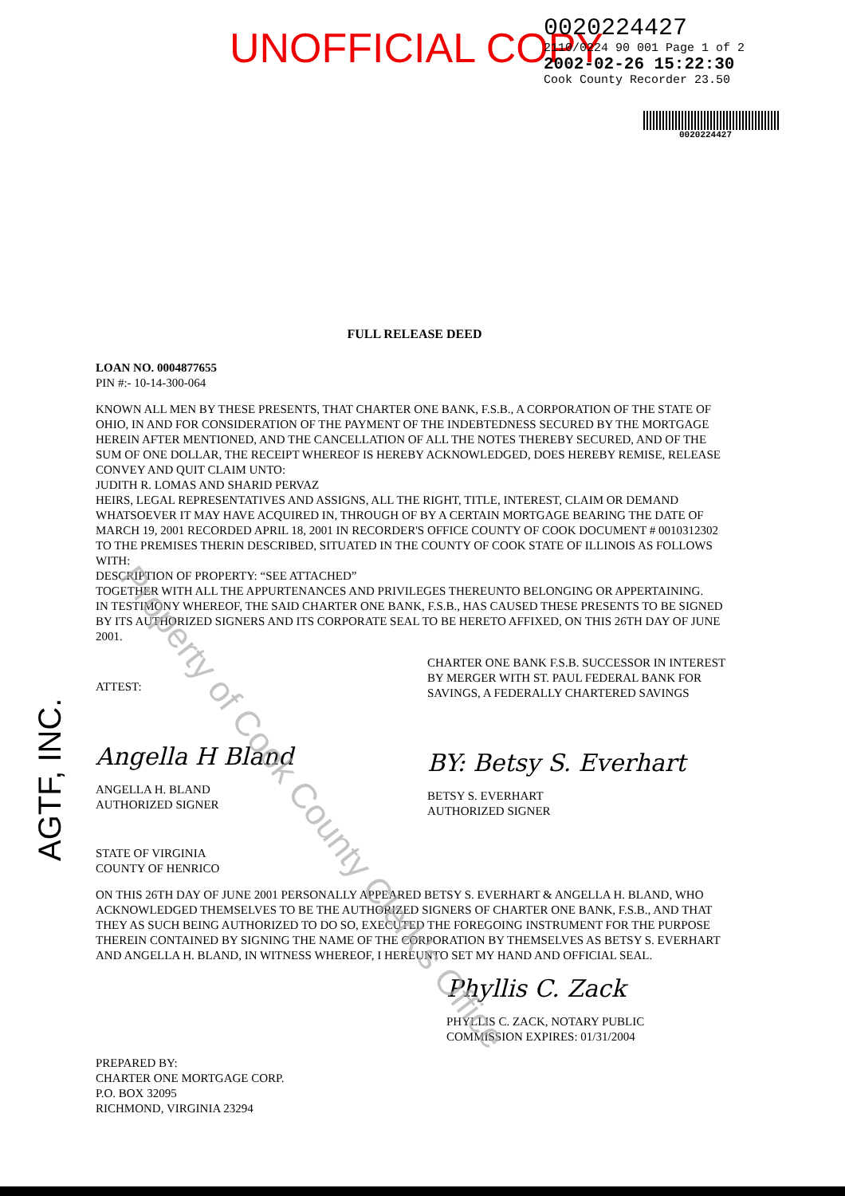UNOFFICIAL COPY
0020224427
2110/0224 90 001 Page 1 of 2
2002-02-26 15:22:30
Cook County Recorder 23.50
0020224427
FULL RELEASE DEED
LOAN NO. 0004877655
PIN #:- 10-14-300-064
KNOWN ALL MEN BY THESE PRESENTS, THAT CHARTER ONE BANK, F.S.B., A CORPORATION OF THE STATE OF OHIO, IN AND FOR CONSIDERATION OF THE PAYMENT OF THE INDEBTEDNESS SECURED BY THE MORTGAGE HEREIN AFTER MENTIONED, AND THE CANCELLATION OF ALL THE NOTES THEREBY SECURED, AND OF THE SUM OF ONE DOLLAR, THE RECEIPT WHEREOF IS HEREBY ACKNOWLEDGED, DOES HEREBY REMISE, RELEASE CONVEY AND QUIT CLAIM UNTO:
JUDITH R. LOMAS AND SHARID PERVAZ
HEIRS, LEGAL REPRESENTATIVES AND ASSIGNS, ALL THE RIGHT, TITLE, INTEREST, CLAIM OR DEMAND WHATSOEVER IT MAY HAVE ACQUIRED IN, THROUGH OF BY A CERTAIN MORTGAGE BEARING THE DATE OF MARCH 19, 2001 RECORDED APRIL 18, 2001 IN RECORDER'S OFFICE COUNTY OF COOK DOCUMENT # 0010312302 TO THE PREMISES THERIN DESCRIBED, SITUATED IN THE COUNTY OF COOK STATE OF ILLINOIS AS FOLLOWS WITH:
DESCRIPTION OF PROPERTY: “SEE ATTACHED”
TOGETHER WITH ALL THE APPURTENANCES AND PRIVILEGES THEREUNTO BELONGING OR APPERTAINING.
IN TESTIMONY WHEREOF, THE SAID CHARTER ONE BANK, F.S.B., HAS CAUSED THESE PRESENTS TO BE SIGNED BY ITS AUTHORIZED SIGNERS AND ITS CORPORATE SEAL TO BE HERETO AFFIXED, ON THIS 26TH DAY OF JUNE 2001.
ATTEST:
Angella H Bland
ANGELLA H. BLAND
AUTHORIZED SIGNER
CHARTER ONE BANK F.S.B. SUCCESSOR IN INTEREST BY MERGER WITH ST. PAUL FEDERAL BANK FOR SAVINGS, A FEDERALLY CHARTERED SAVINGS
BY: Betsy S. Everhart
BETSY S. EVERHART
AUTHORIZED SIGNER
STATE OF VIRGINIA
COUNTY OF HENRICO
ON THIS 26TH DAY OF JUNE 2001 PERSONALLY APPEARED BETSY S. EVERHART & ANGELLA H. BLAND, WHO ACKNOWLEDGED THEMSELVES TO BE THE AUTHORIZED SIGNERS OF CHARTER ONE BANK, F.S.B., AND THAT THEY AS SUCH BEING AUTHORIZED TO DO SO, EXECUTED THE FOREGOING INSTRUMENT FOR THE PURPOSE THEREIN CONTAINED BY SIGNING THE NAME OF THE CORPORATION BY THEMSELVES AS BETSY S. EVERHART AND ANGELLA H. BLAND, IN WITNESS WHEREOF, I HEREUNTO SET MY HAND AND OFFICIAL SEAL.
Phyllis C. Zack
PHYLLIS C. ZACK, NOTARY PUBLIC
COMMISSION EXPIRES: 01/31/2004
PREPARED BY:
CHARTER ONE MORTGAGE CORP.
P.O. BOX 32095
RICHMOND, VIRGINIA 23294
Property of Cook County Clerk's Office
AGTF, INC.